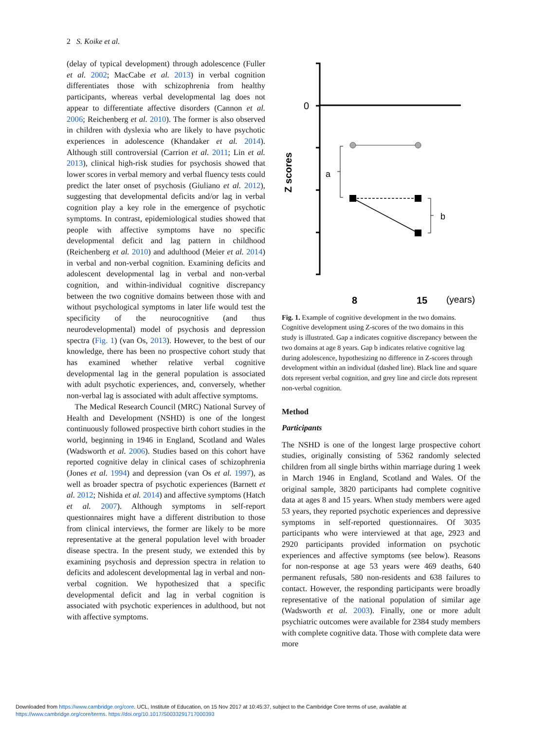2 S. Koike et al.
(delay of typical development) through adolescence (Fuller et al. 2002; MacCabe et al. 2013) in verbal cognition differentiates those with schizophrenia from healthy participants, whereas verbal developmental lag does not appear to differentiate affective disorders (Cannon et al. 2006; Reichenberg et al. 2010). The former is also observed in children with dyslexia who are likely to have psychotic experiences in adolescence (Khandaker et al. 2014). Although still controversial (Carrion et al. 2011; Lin et al. 2013), clinical high-risk studies for psychosis showed that lower scores in verbal memory and verbal fluency tests could predict the later onset of psychosis (Giuliano et al. 2012), suggesting that developmental deficits and/or lag in verbal cognition play a key role in the emergence of psychotic symptoms. In contrast, epidemiological studies showed that people with affective symptoms have no specific developmental deficit and lag pattern in childhood (Reichenberg et al. 2010) and adulthood (Meier et al. 2014) in verbal and non-verbal cognition. Examining deficits and adolescent developmental lag in verbal and non-verbal cognition, and within-individual cognitive discrepancy between the two cognitive domains between those with and without psychological symptoms in later life would test the specificity of the neurocognitive (and thus neurodevelopmental) model of psychosis and depression spectra (Fig. 1) (van Os, 2013). However, to the best of our knowledge, there has been no prospective cohort study that has examined whether relative verbal cognitive developmental lag in the general population is associated with adult psychotic experiences, and, conversely, whether non-verbal lag is associated with adult affective symptoms.
The Medical Research Council (MRC) National Survey of Health and Development (NSHD) is one of the longest continuously followed prospective birth cohort studies in the world, beginning in 1946 in England, Scotland and Wales (Wadsworth et al. 2006). Studies based on this cohort have reported cognitive delay in clinical cases of schizophrenia (Jones et al. 1994) and depression (van Os et al. 1997), as well as broader spectra of psychotic experiences (Barnett et al. 2012; Nishida et al. 2014) and affective symptoms (Hatch et al. 2007). Although symptoms in self-report questionnaires might have a different distribution to those from clinical interviews, the former are likely to be more representative at the general population level with broader disease spectra. In the present study, we extended this by examining psychosis and depression spectra in relation to deficits and adolescent developmental lag in verbal and non-verbal cognition. We hypothesized that a specific developmental deficit and lag in verbal cognition is associated with psychotic experiences in adulthood, but not with affective symptoms.
0
Z scores
a
b
8
15
(years)
Fig. 1. Example of cognitive development in the two domains. Cognitive development using Z-scores of the two domains in this study is illustrated. Gap a indicates cognitive discrepancy between the two domains at age 8 years. Gap b indicates relative cognitive lag during adolescence, hypothesizing no difference in Z-scores through development within an individual (dashed line). Black line and square dots represent verbal cognition, and grey line and circle dots represent non-verbal cognition.
Method
Participants
The NSHD is one of the longest large prospective cohort studies, originally consisting of 5362 randomly selected children from all single births within marriage during 1 week in March 1946 in England, Scotland and Wales. Of the original sample, 3820 participants had complete cognitive data at ages 8 and 15 years. When study members were aged 53 years, they reported psychotic experiences and depressive symptoms in self-reported questionnaires. Of 3035 participants who were interviewed at that age, 2923 and 2920 participants provided information on psychotic experiences and affective symptoms (see below). Reasons for non-response at age 53 years were 469 deaths, 640 permanent refusals, 580 non-residents and 638 failures to contact. However, the responding participants were broadly representative of the national population of similar age (Wadsworth et al. 2003). Finally, one or more adult psychiatric outcomes were available for 2384 study members with complete cognitive data. Those with complete data were more
Downloaded from https://www.cambridge.org/core. UCL, Institute of Education, on 15 Nov 2017 at 10:45:37, subject to the Cambridge Core terms of use, available at
https://www.cambridge.org/core/terms. https://doi.org/10.1017/S0033291717000393